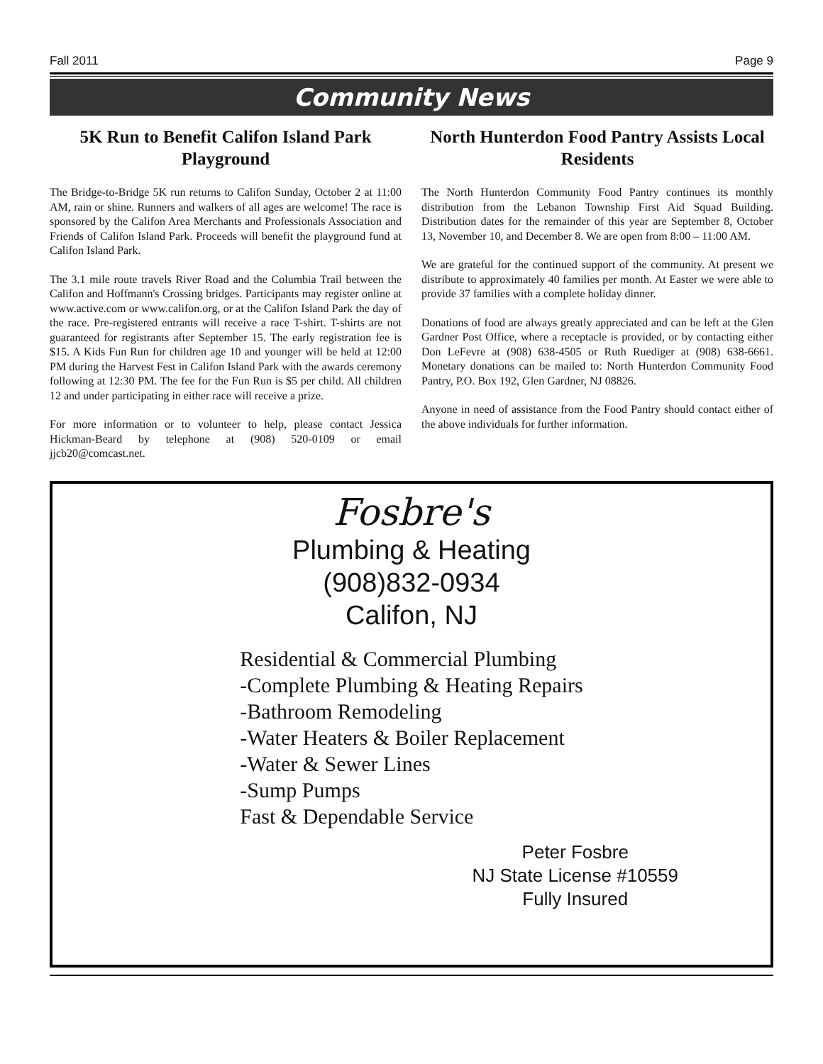Fall 2011 Page 9
Community News
5K Run to Benefit Califon Island Park Playground
The Bridge-to-Bridge 5K run returns to Califon Sunday, October 2 at 11:00 AM, rain or shine. Runners and walkers of all ages are welcome! The race is sponsored by the Califon Area Merchants and Professionals Association and Friends of Califon Island Park. Proceeds will benefit the playground fund at Califon Island Park.
The 3.1 mile route travels River Road and the Columbia Trail between the Califon and Hoffmann's Crossing bridges. Participants may register online at www.active.com or www.califon.org, or at the Califon Island Park the day of the race. Pre-registered entrants will receive a race T-shirt. T-shirts are not guaranteed for registrants after September 15. The early registration fee is $15. A Kids Fun Run for children age 10 and younger will be held at 12:00 PM during the Harvest Fest in Califon Island Park with the awards ceremony following at 12:30 PM. The fee for the Fun Run is $5 per child. All children 12 and under participating in either race will receive a prize.
For more information or to volunteer to help, please contact Jessica Hickman-Beard by telephone at (908) 520-0109 or email jjcb20@comcast.net.
North Hunterdon Food Pantry Assists Local Residents
The North Hunterdon Community Food Pantry continues its monthly distribution from the Lebanon Township First Aid Squad Building. Distribution dates for the remainder of this year are September 8, October 13, November 10, and December 8. We are open from 8:00 – 11:00 AM.
We are grateful for the continued support of the community. At present we distribute to approximately 40 families per month. At Easter we were able to provide 37 families with a complete holiday dinner.
Donations of food are always greatly appreciated and can be left at the Glen Gardner Post Office, where a receptacle is provided, or by contacting either Don LeFevre at (908) 638-4505 or Ruth Ruediger at (908) 638-6661. Monetary donations can be mailed to: North Hunterdon Community Food Pantry, P.O. Box 192, Glen Gardner, NJ 08826.
Anyone in need of assistance from the Food Pantry should contact either of the above individuals for further information.
Fosbre's
Plumbing & Heating
(908)832-0934
Califon, NJ
Residential & Commercial Plumbing
-Complete Plumbing & Heating Repairs
-Bathroom Remodeling
-Water Heaters & Boiler Replacement
-Water & Sewer Lines
-Sump Pumps
Fast & Dependable Service
Peter Fosbre
NJ State License #10559
Fully Insured